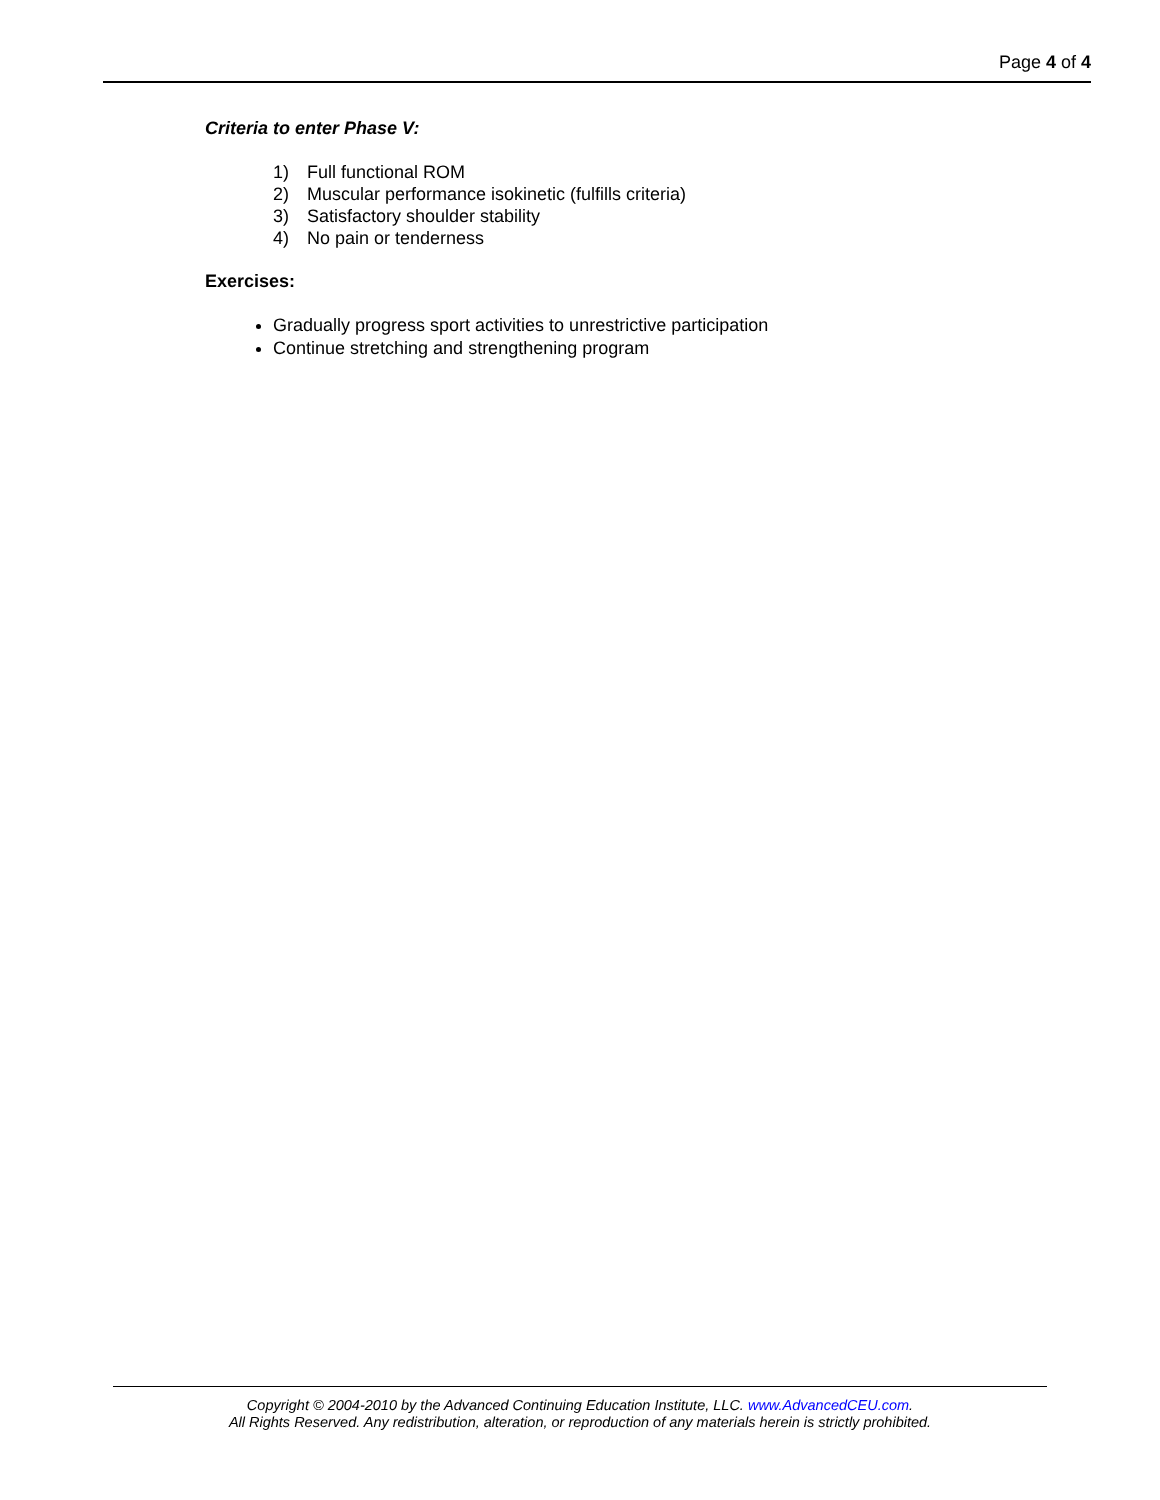Page 4 of 4
Criteria to enter Phase V:
1) Full functional ROM
2) Muscular performance isokinetic (fulfills criteria)
3) Satisfactory shoulder stability
4) No pain or tenderness
Exercises:
Gradually progress sport activities to unrestrictive participation
Continue stretching and strengthening program
Copyright © 2004-2010 by the Advanced Continuing Education Institute, LLC. www.AdvancedCEU.com.
All Rights Reserved. Any redistribution, alteration, or reproduction of any materials herein is strictly prohibited.